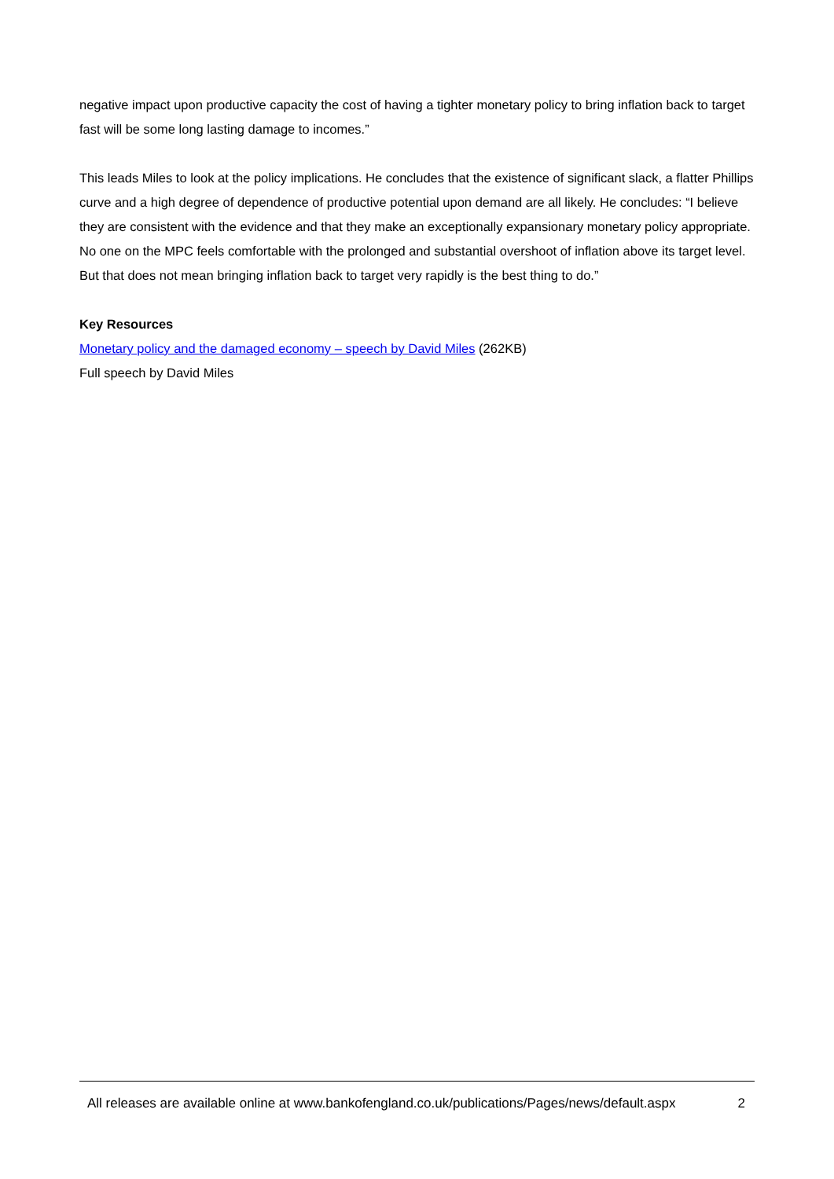negative impact upon productive capacity the cost of having a tighter monetary policy to bring inflation back to target fast will be some long lasting damage to incomes.”
This leads Miles to look at the policy implications. He concludes that the existence of significant slack, a flatter Phillips curve and a high degree of dependence of productive potential upon demand are all likely. He concludes: “I believe they are consistent with the evidence and that they make an exceptionally expansionary monetary policy appropriate. No one on the MPC feels comfortable with the prolonged and substantial overshoot of inflation above its target level. But that does not mean bringing inflation back to target very rapidly is the best thing to do.”
Key Resources
Monetary policy and the damaged economy – speech by David Miles (262KB)
Full speech by David Miles
All releases are available online at www.bankofengland.co.uk/publications/Pages/news/default.aspx 2